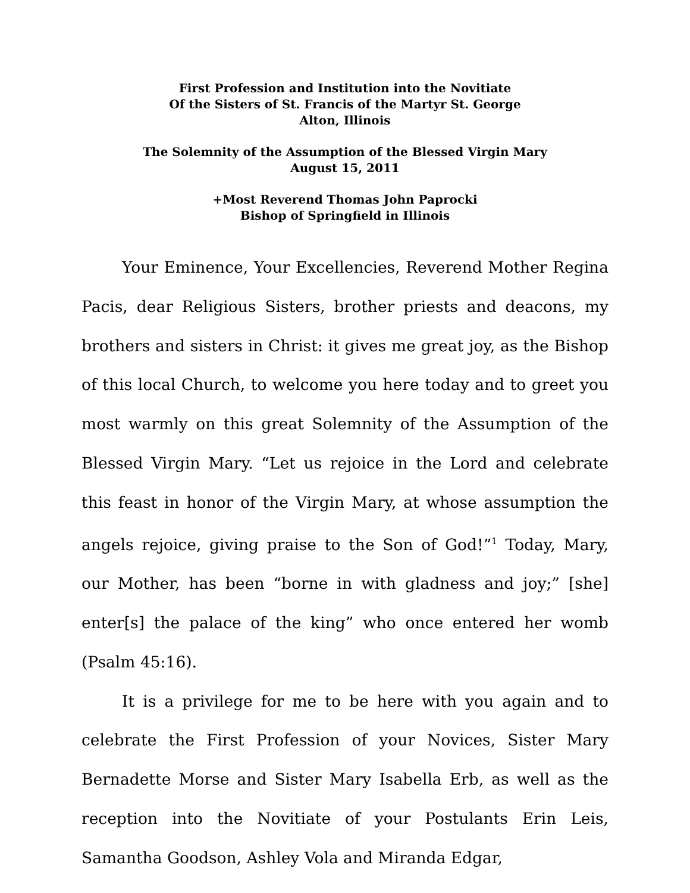First Profession and Institution into the Novitiate
Of the Sisters of St. Francis of the Martyr St. George
Alton, Illinois
The Solemnity of the Assumption of the Blessed Virgin Mary
August 15, 2011
+Most Reverend Thomas John Paprocki
Bishop of Springfield in Illinois
Your Eminence, Your Excellencies, Reverend Mother Regina Pacis, dear Religious Sisters, brother priests and deacons, my brothers and sisters in Christ: it gives me great joy, as the Bishop of this local Church, to welcome you here today and to greet you most warmly on this great Solemnity of the Assumption of the Blessed Virgin Mary. “Let us rejoice in the Lord and celebrate this feast in honor of the Virgin Mary, at whose assumption the angels rejoice, giving praise to the Son of God!”<sup>1</sup> Today, Mary, our Mother, has been “borne in with gladness and joy;” [she] enter[s] the palace of the king” who once entered her womb (Psalm 45:16).
It is a privilege for me to be here with you again and to celebrate the First Profession of your Novices, Sister Mary Bernadette Morse and Sister Mary Isabella Erb, as well as the reception into the Novitiate of your Postulants Erin Leis, Samantha Goodson, Ashley Vola and Miranda Edgar,